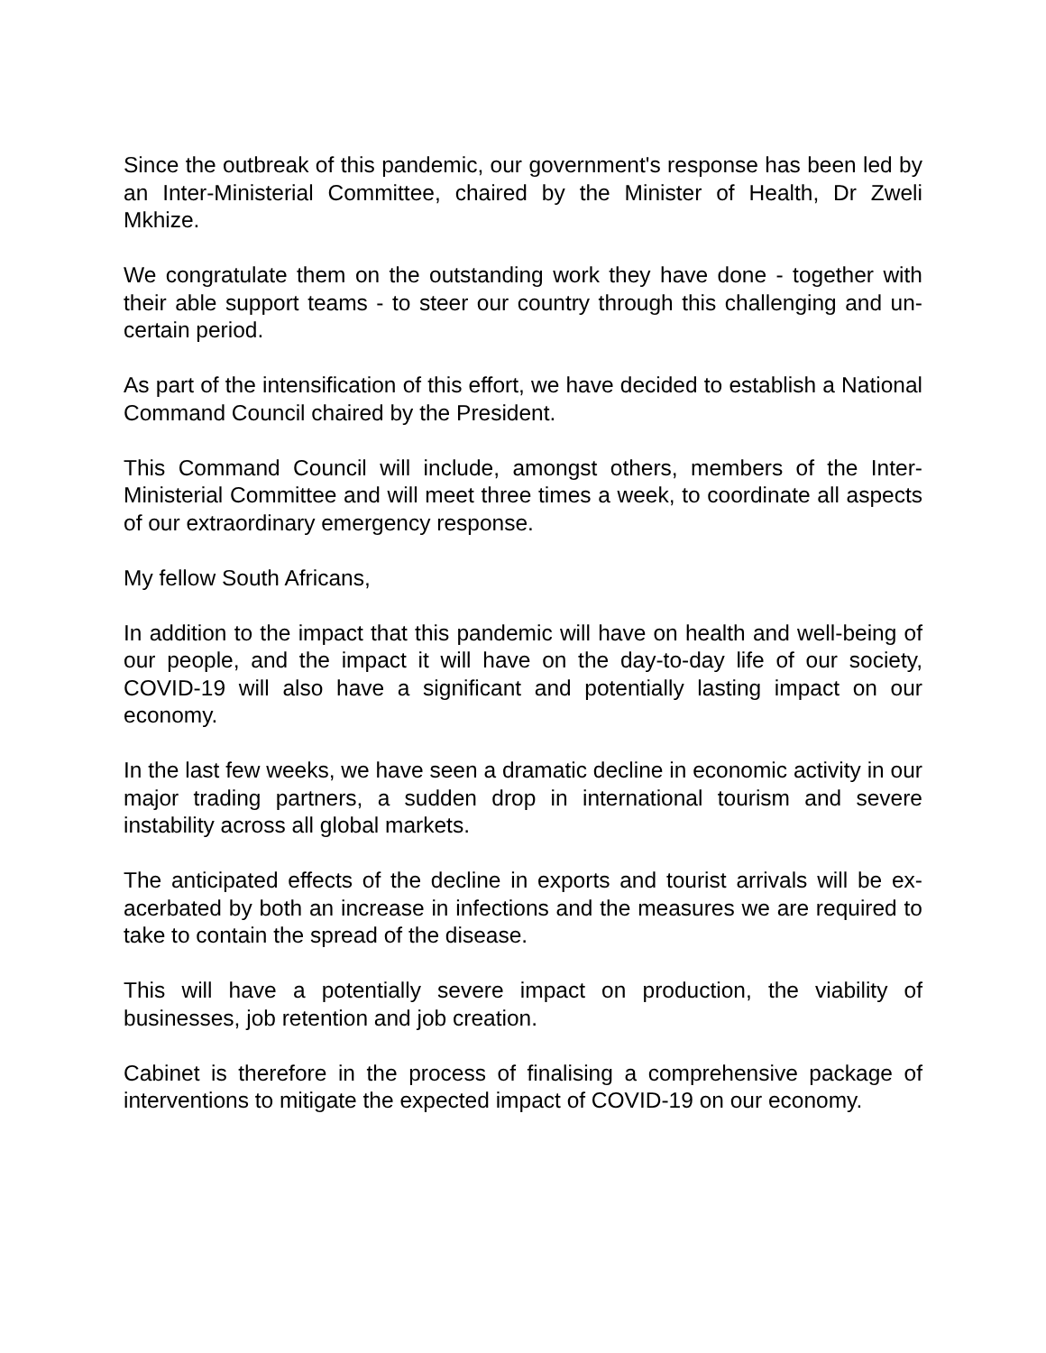Since the outbreak of this pandemic, our government's response has been led by an Inter-Ministerial Committee, chaired by the Minister of Health, Dr Zweli Mkhize.
We congratulate them on the outstanding work they have done - together with their able support teams - to steer our country through this challenging and un-certain period.
As part of the intensification of this effort, we have decided to establish a National Command Council chaired by the President.
This Command Council will include, amongst others, members of the Inter-Ministerial Committee and will meet three times a week, to coordinate all aspects of our extraordinary emergency response.
My fellow South Africans,
In addition to the impact that this pandemic will have on health and well-being of our people, and the impact it will have on the day-to-day life of our society, COVID-19 will also have a significant and potentially lasting impact on our economy.
In the last few weeks, we have seen a dramatic decline in economic activity in our major trading partners, a sudden drop in international tourism and severe instability across all global markets.
The anticipated effects of the decline in exports and tourist arrivals will be ex-acerbated by both an increase in infections and the measures we are required to take to contain the spread of the disease.
This will have a potentially severe impact on production, the viability of businesses, job retention and job creation.
Cabinet is therefore in the process of finalising a comprehensive package of interventions to mitigate the expected impact of COVID-19 on our economy.